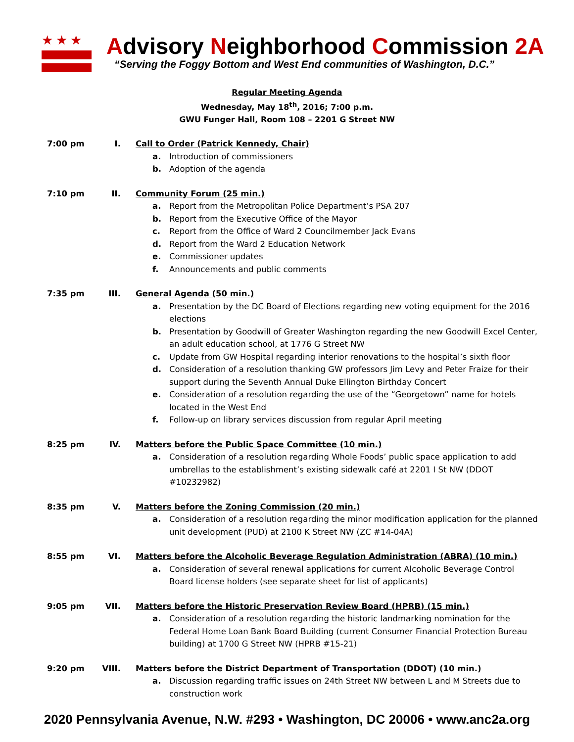★★★
Advisory Neighborhood Commission 2A
“Serving the Foggy Bottom and West End communities of Washington, D.C.”
Regular Meeting Agenda
Wednesday, May 18<sup>th</sup>, 2016; 7:00 p.m.
GWU Funger Hall, Room 108 – 2201 G Street NW
7:00 pm I. Call to Order (Patrick Kennedy, Chair)
a. Introduction of commissioners
b. Adoption of the agenda
7:10 pm II. Community Forum (25 min.)
a. Report from the Metropolitan Police Department’s PSA 207
b. Report from the Executive Office of the Mayor
c. Report from the Office of Ward 2 Councilmember Jack Evans
d. Report from the Ward 2 Education Network
e. Commissioner updates
f. Announcements and public comments
7:35 pm III. General Agenda (50 min.)
a. Presentation by the DC Board of Elections regarding new voting equipment for the 2016 elections
b. Presentation by Goodwill of Greater Washington regarding the new Goodwill Excel Center, an adult education school, at 1776 G Street NW
c. Update from GW Hospital regarding interior renovations to the hospital’s sixth floor
d. Consideration of a resolution thanking GW professors Jim Levy and Peter Fraize for their support during the Seventh Annual Duke Ellington Birthday Concert
e. Consideration of a resolution regarding the use of the “Georgetown” name for hotels located in the West End
f. Follow-up on library services discussion from regular April meeting
8:25 pm IV. Matters before the Public Space Committee (10 min.)
a. Consideration of a resolution regarding Whole Foods’ public space application to add umbrellas to the establishment’s existing sidewalk café at 2201 I St NW (DDOT #10232982)
8:35 pm V. Matters before the Zoning Commission (20 min.)
a. Consideration of a resolution regarding the minor modification application for the planned unit development (PUD) at 2100 K Street NW (ZC #14-04A)
8:55 pm VI. Matters before the Alcoholic Beverage Regulation Administration (ABRA) (10 min.)
a. Consideration of several renewal applications for current Alcoholic Beverage Control Board license holders (see separate sheet for list of applicants)
9:05 pm VII. Matters before the Historic Preservation Review Board (HPRB) (15 min.)
a. Consideration of a resolution regarding the historic landmarking nomination for the Federal Home Loan Bank Board Building (current Consumer Financial Protection Bureau building) at 1700 G Street NW (HPRB #15-21)
9:20 pm VIII. Matters before the District Department of Transportation (DDOT) (10 min.)
a. Discussion regarding traffic issues on 24th Street NW between L and M Streets due to construction work
2020 Pennsylvania Avenue, N.W. #293 • Washington, DC 20006 • www.anc2a.org